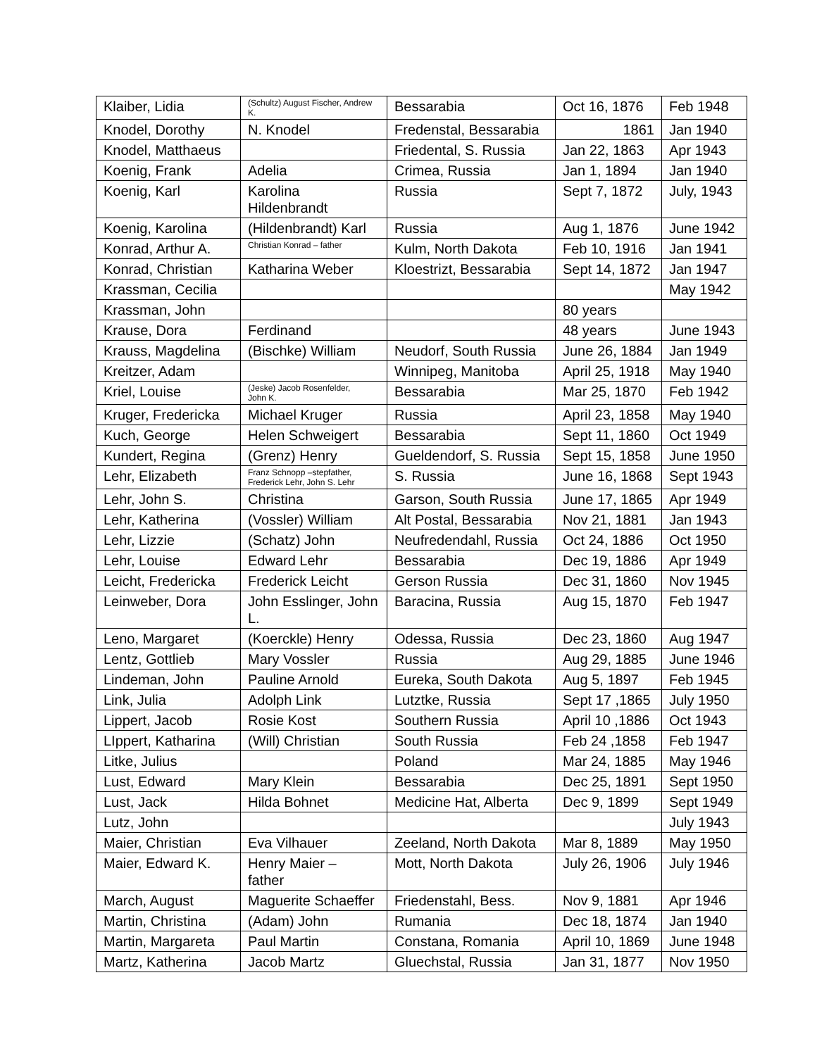| Klaiber, Lidia | (Schultz) August Fischer, Andrew K. | Bessarabia | Oct 16, 1876 | Feb 1948 |
| Knodel, Dorothy | N. Knodel | Fredenstal, Bessarabia | 1861 | Jan 1940 |
| Knodel, Matthaeus | | Friedental, S. Russia | Jan 22, 1863 | Apr 1943 |
| Koenig, Frank | Adelia | Crimea, Russia | Jan 1, 1894 | Jan 1940 |
| Koenig, Karl | Karolina Hildenbrandt | Russia | Sept 7, 1872 | July, 1943 |
| Koenig, Karolina | (Hildenbrandt) Karl | Russia | Aug 1, 1876 | June 1942 |
| Konrad, Arthur A. | Christian Konrad – father | Kulm, North Dakota | Feb 10, 1916 | Jan 1941 |
| Konrad, Christian | Katharina Weber | Kloestrizt, Bessarabia | Sept 14, 1872 | Jan 1947 |
| Krassman, Cecilia | | | | May 1942 |
| Krassman, John | | | 80 years | |
| Krause, Dora | Ferdinand | | 48 years | June 1943 |
| Krauss, Magdelina | (Bischke) William | Neudorf, South Russia | June 26, 1884 | Jan 1949 |
| Kreitzer, Adam | | Winnipeg, Manitoba | April 25, 1918 | May 1940 |
| Kriel, Louise | (Jeske) Jacob Rosenfelder, John K. | Bessarabia | Mar 25, 1870 | Feb 1942 |
| Kruger, Fredericka | Michael Kruger | Russia | April 23, 1858 | May 1940 |
| Kuch, George | Helen Schweigert | Bessarabia | Sept 11, 1860 | Oct 1949 |
| Kundert, Regina | (Grenz) Henry | Gueldendorf, S. Russia | Sept 15, 1858 | June 1950 |
| Lehr, Elizabeth | Franz Schnopp –stepfather, Frederick Lehr, John S. Lehr | S. Russia | June 16, 1868 | Sept 1943 |
| Lehr, John S. | Christina | Garson, South Russia | June 17, 1865 | Apr 1949 |
| Lehr, Katherina | (Vossler) William | Alt Postal, Bessarabia | Nov 21, 1881 | Jan 1943 |
| Lehr, Lizzie | (Schatz) John | Neufredendahl, Russia | Oct 24, 1886 | Oct 1950 |
| Lehr, Louise | Edward Lehr | Bessarabia | Dec 19, 1886 | Apr 1949 |
| Leicht, Fredericka | Frederick Leicht | Gerson Russia | Dec 31, 1860 | Nov 1945 |
| Leinweber, Dora | John Esslinger, John L. | Baracina, Russia | Aug 15, 1870 | Feb 1947 |
| Leno, Margaret | (Koerckle) Henry | Odessa, Russia | Dec 23, 1860 | Aug 1947 |
| Lentz, Gottlieb | Mary Vossler | Russia | Aug 29, 1885 | June 1946 |
| Lindeman, John | Pauline Arnold | Eureka, South Dakota | Aug 5, 1897 | Feb 1945 |
| Link, Julia | Adolph Link | Lutztke, Russia | Sept 17 ,1865 | July 1950 |
| Lippert, Jacob | Rosie Kost | Southern Russia | April 10 ,1886 | Oct 1943 |
| LIppert, Katharina | (Will) Christian | South Russia | Feb 24 ,1858 | Feb 1947 |
| Litke, Julius | | Poland | Mar 24, 1885 | May 1946 |
| Lust, Edward | Mary Klein | Bessarabia | Dec 25, 1891 | Sept 1950 |
| Lust, Jack | Hilda Bohnet | Medicine Hat, Alberta | Dec 9, 1899 | Sept 1949 |
| Lutz, John | | | | July 1943 |
| Maier, Christian | Eva Vilhauer | Zeeland, North Dakota | Mar 8, 1889 | May 1950 |
| Maier, Edward K. | Henry Maier – father | Mott, North Dakota | July 26, 1906 | July 1946 |
| March, August | Maguerite Schaeffer | Friedenstahl, Bess. | Nov 9, 1881 | Apr 1946 |
| Martin, Christina | (Adam) John | Rumania | Dec 18, 1874 | Jan 1940 |
| Martin, Margareta | Paul Martin | Constana, Romania | April 10, 1869 | June 1948 |
| Martz, Katherina | Jacob Martz | Gluechstal, Russia | Jan 31, 1877 | Nov 1950 |